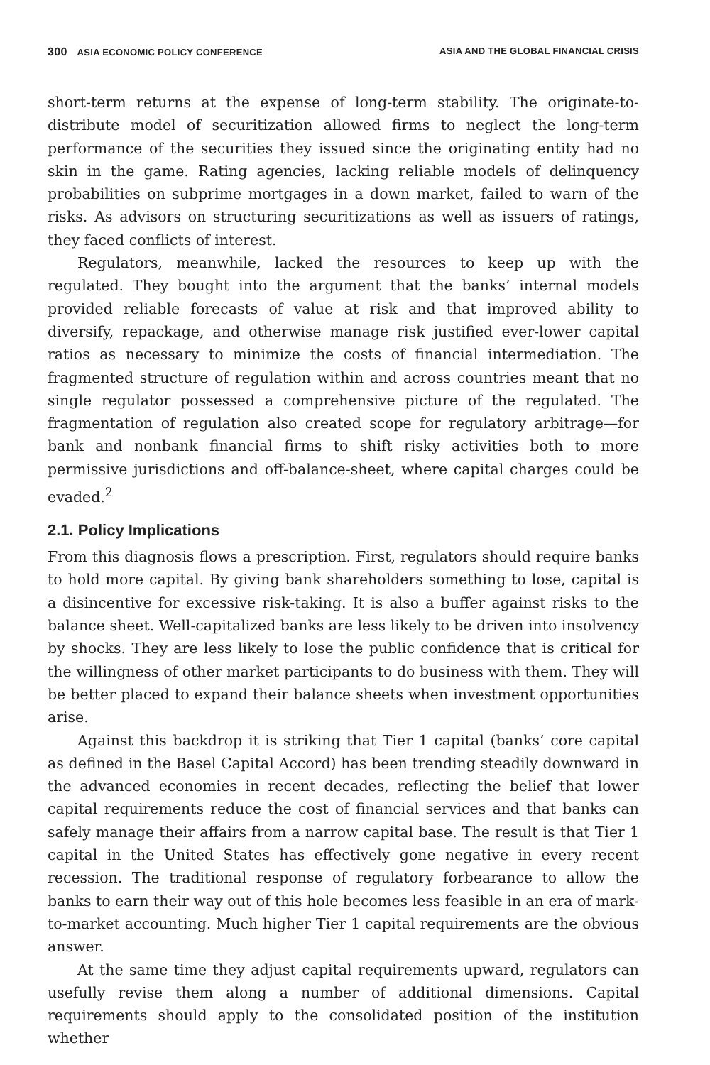300 ASIA ECONOMIC POLICY CONFERENCE ASIA AND THE GLOBAL FINANCIAL CRISIS
short-term returns at the expense of long-term stability. The originate-to-distribute model of securitization allowed firms to neglect the long-term performance of the securities they issued since the originating entity had no skin in the game. Rating agencies, lacking reliable models of delinquency probabilities on subprime mortgages in a down market, failed to warn of the risks. As advisors on structuring securitizations as well as issuers of ratings, they faced conflicts of interest.
Regulators, meanwhile, lacked the resources to keep up with the regulated. They bought into the argument that the banks’ internal models provided reliable forecasts of value at risk and that improved ability to diversify, repackage, and otherwise manage risk justified ever-lower capital ratios as necessary to minimize the costs of financial intermediation. The fragmented structure of regulation within and across countries meant that no single regulator possessed a comprehensive picture of the regulated. The fragmentation of regulation also created scope for regulatory arbitrage—for bank and nonbank financial firms to shift risky activities both to more permissive jurisdictions and off-balance-sheet, where capital charges could be evaded.<sup>2</sup>
2.1. Policy Implications
From this diagnosis flows a prescription. First, regulators should require banks to hold more capital. By giving bank shareholders something to lose, capital is a disincentive for excessive risk-taking. It is also a buffer against risks to the balance sheet. Well-capitalized banks are less likely to be driven into insolvency by shocks. They are less likely to lose the public confidence that is critical for the willingness of other market participants to do business with them. They will be better placed to expand their balance sheets when investment opportunities arise.
Against this backdrop it is striking that Tier 1 capital (banks’ core capital as defined in the Basel Capital Accord) has been trending steadily downward in the advanced economies in recent decades, reflecting the belief that lower capital requirements reduce the cost of financial services and that banks can safely manage their affairs from a narrow capital base. The result is that Tier 1 capital in the United States has effectively gone negative in every recent recession. The traditional response of regulatory forbearance to allow the banks to earn their way out of this hole becomes less feasible in an era of mark-to-market accounting. Much higher Tier 1 capital requirements are the obvious answer.
At the same time they adjust capital requirements upward, regulators can usefully revise them along a number of additional dimensions. Capital requirements should apply to the consolidated position of the institution whether